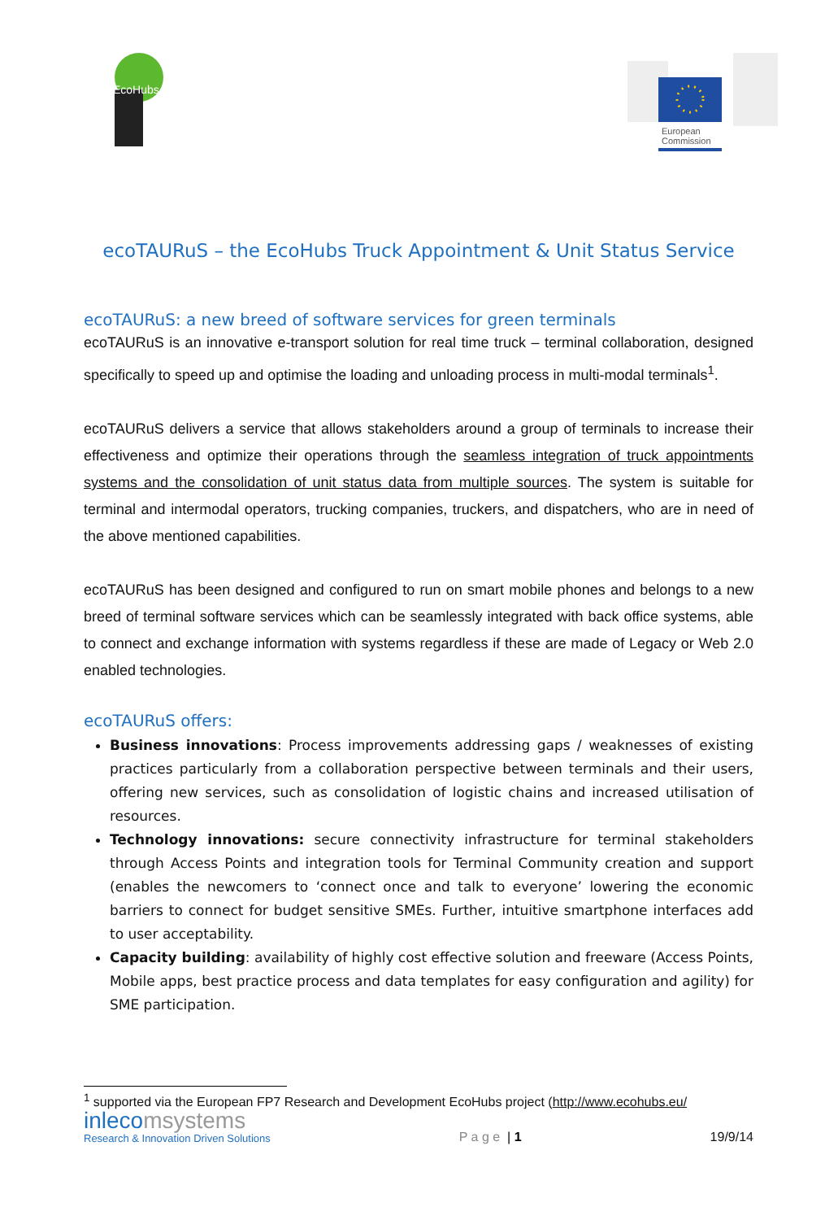EcoHubs
European
Commission
ecoTAURuS – the EcoHubs Truck Appointment & Unit Status Service
ecoTAURuS: a new breed of software services for green terminals
ecoTAURuS is an innovative e-transport solution for real time truck – terminal collaboration, designed specifically to speed up and optimise the loading and unloading process in multi-modal terminals<sup>1</sup>.
ecoTAURuS delivers a service that allows stakeholders around a group of terminals to increase their effectiveness and optimize their operations through the seamless integration of truck appointments systems and the consolidation of unit status data from multiple sources. The system is suitable for terminal and intermodal operators, trucking companies, truckers, and dispatchers, who are in need of the above mentioned capabilities.
ecoTAURuS has been designed and configured to run on smart mobile phones and belongs to a new breed of terminal software services which can be seamlessly integrated with back office systems, able to connect and exchange information with systems regardless if these are made of Legacy or Web 2.0 enabled technologies.
ecoTAURuS offers:
Business innovations: Process improvements addressing gaps / weaknesses of existing practices particularly from a collaboration perspective between terminals and their users, offering new services, such as consolidation of logistic chains and increased utilisation of resources.
Technology innovations: secure connectivity infrastructure for terminal stakeholders through Access Points and integration tools for Terminal Community creation and support (enables the newcomers to ‘connect once and talk to everyone’ lowering the economic barriers to connect for budget sensitive SMEs. Further, intuitive smartphone interfaces add to user acceptability.
Capacity building: availability of highly cost effective solution and freeware (Access Points, Mobile apps, best practice process and data templates for easy configuration and agility) for SME participation.
<sup>1</sup> supported via the European FP7 Research and Development EcoHubs project (http://www.ecohubs.eu/
inlecomsystems
Research & Innovation Driven Solutions
P a g e | 1
19/9/14